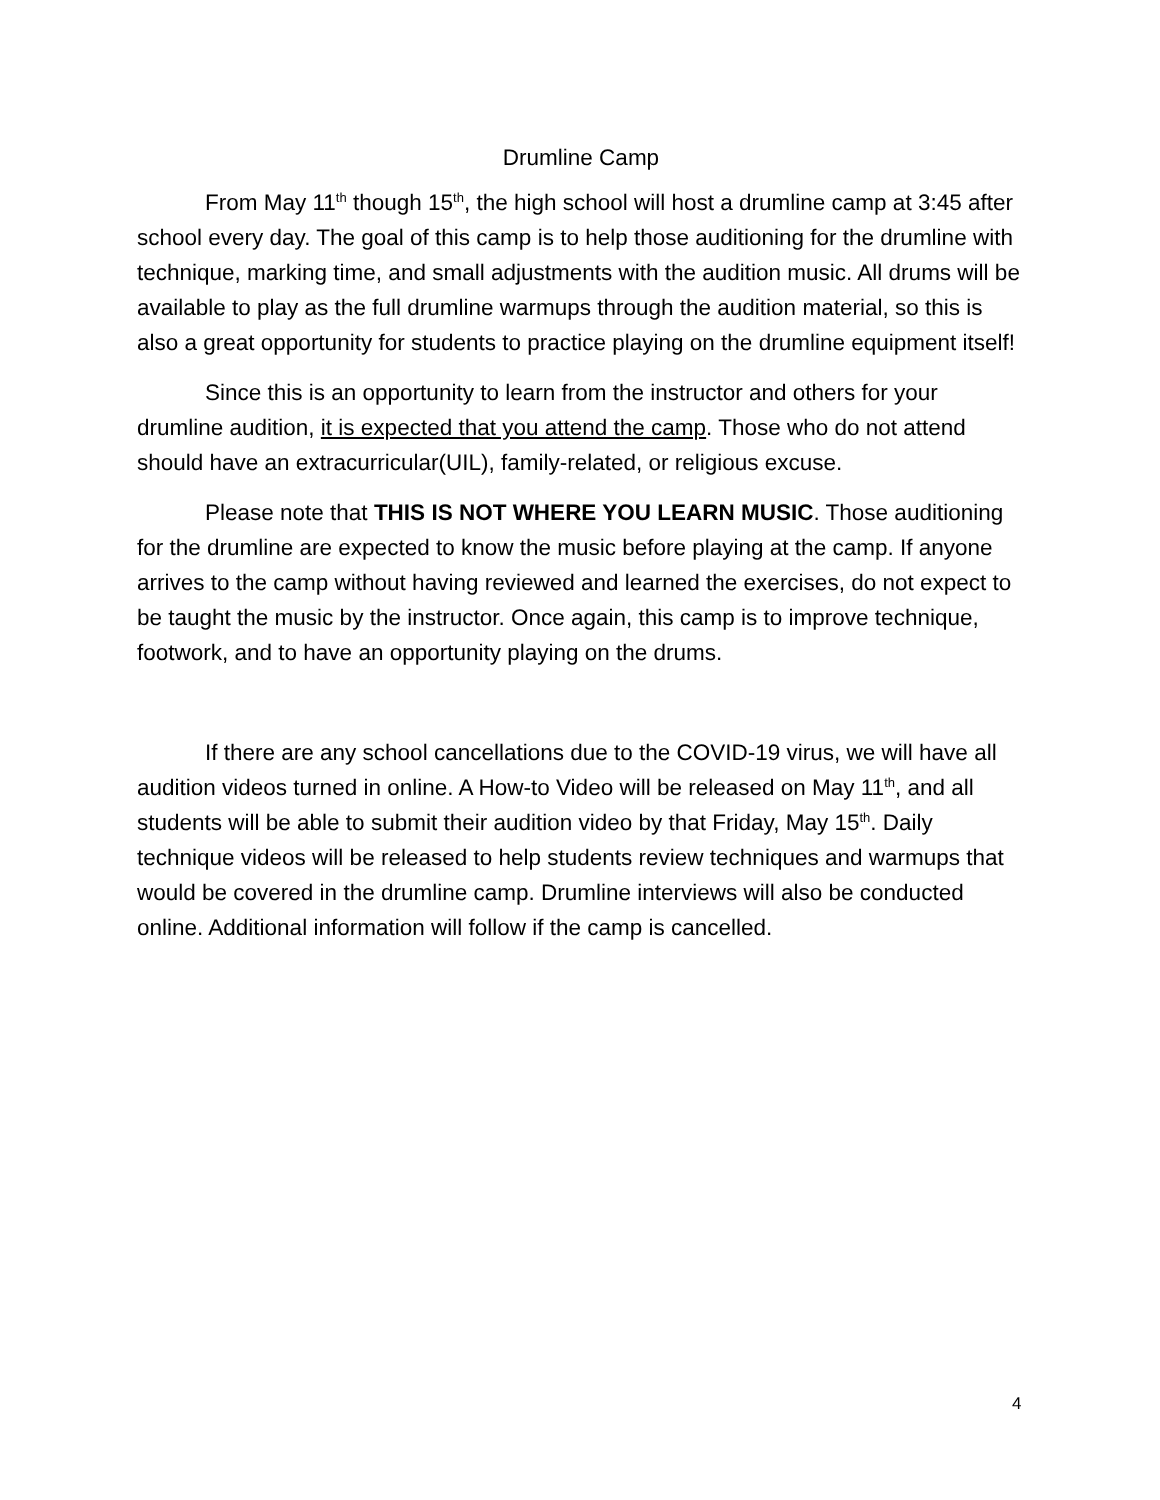Drumline Camp
From May 11<sup>th</sup> though 15<sup>th</sup>, the high school will host a drumline camp at 3:45 after school every day. The goal of this camp is to help those auditioning for the drumline with technique, marking time, and small adjustments with the audition music. All drums will be available to play as the full drumline warmups through the audition material, so this is also a great opportunity for students to practice playing on the drumline equipment itself!
Since this is an opportunity to learn from the instructor and others for your drumline audition, it is expected that you attend the camp. Those who do not attend should have an extracurricular(UIL), family-related, or religious excuse.
Please note that THIS IS NOT WHERE YOU LEARN MUSIC. Those auditioning for the drumline are expected to know the music before playing at the camp. If anyone arrives to the camp without having reviewed and learned the exercises, do not expect to be taught the music by the instructor. Once again, this camp is to improve technique, footwork, and to have an opportunity playing on the drums.
If there are any school cancellations due to the COVID-19 virus, we will have all audition videos turned in online. A How-to Video will be released on May 11<sup>th</sup>, and all students will be able to submit their audition video by that Friday, May 15<sup>th</sup>. Daily technique videos will be released to help students review techniques and warmups that would be covered in the drumline camp. Drumline interviews will also be conducted online. Additional information will follow if the camp is cancelled.
4